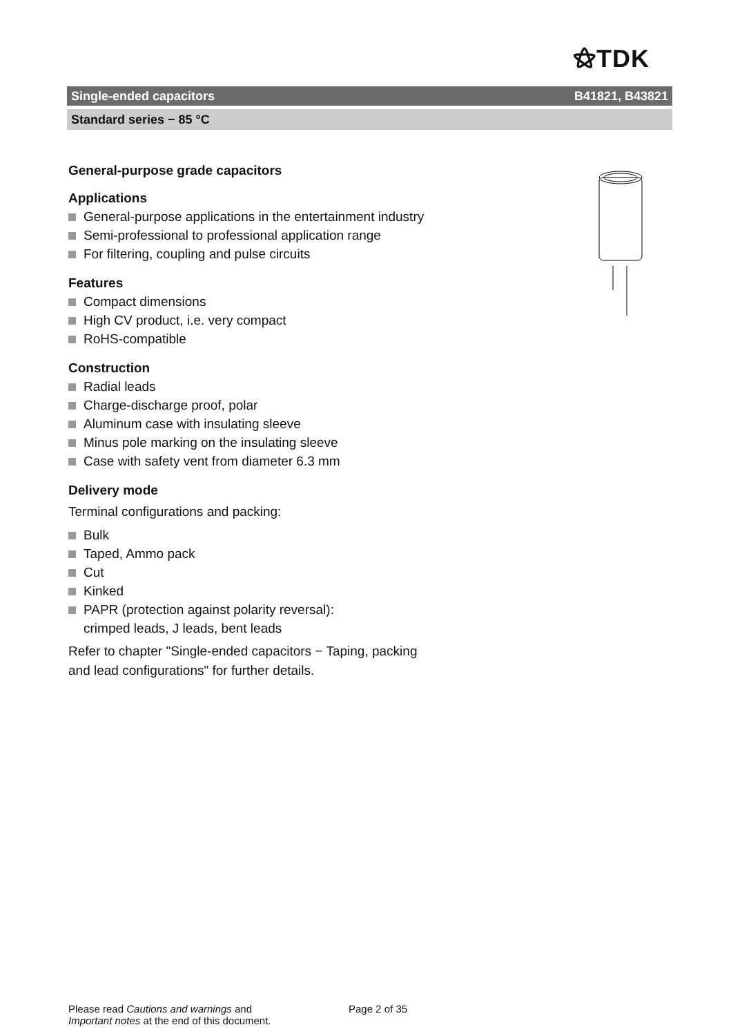⚝TDK
Single-ended capacitors B41821, B43821
Standard series − 85 °C
General-purpose grade capacitors
Applications
General-purpose applications in the entertainment industry
Semi-professional to professional application range
For filtering, coupling and pulse circuits
Features
Compact dimensions
High CV product, i.e. very compact
RoHS-compatible
Construction
Radial leads
Charge-discharge proof, polar
Aluminum case with insulating sleeve
Minus pole marking on the insulating sleeve
Case with safety vent from diameter 6.3 mm
Delivery mode
Terminal configurations and packing:
Bulk
Taped, Ammo pack
Cut
Kinked
PAPR (protection against polarity reversal):
crimped leads, J leads, bent leads
Refer to chapter "Single-ended capacitors − Taping, packing
and lead configurations" for further details.
Please read Cautions and warnings and
Important notes at the end of this document.
Page 2 of 35